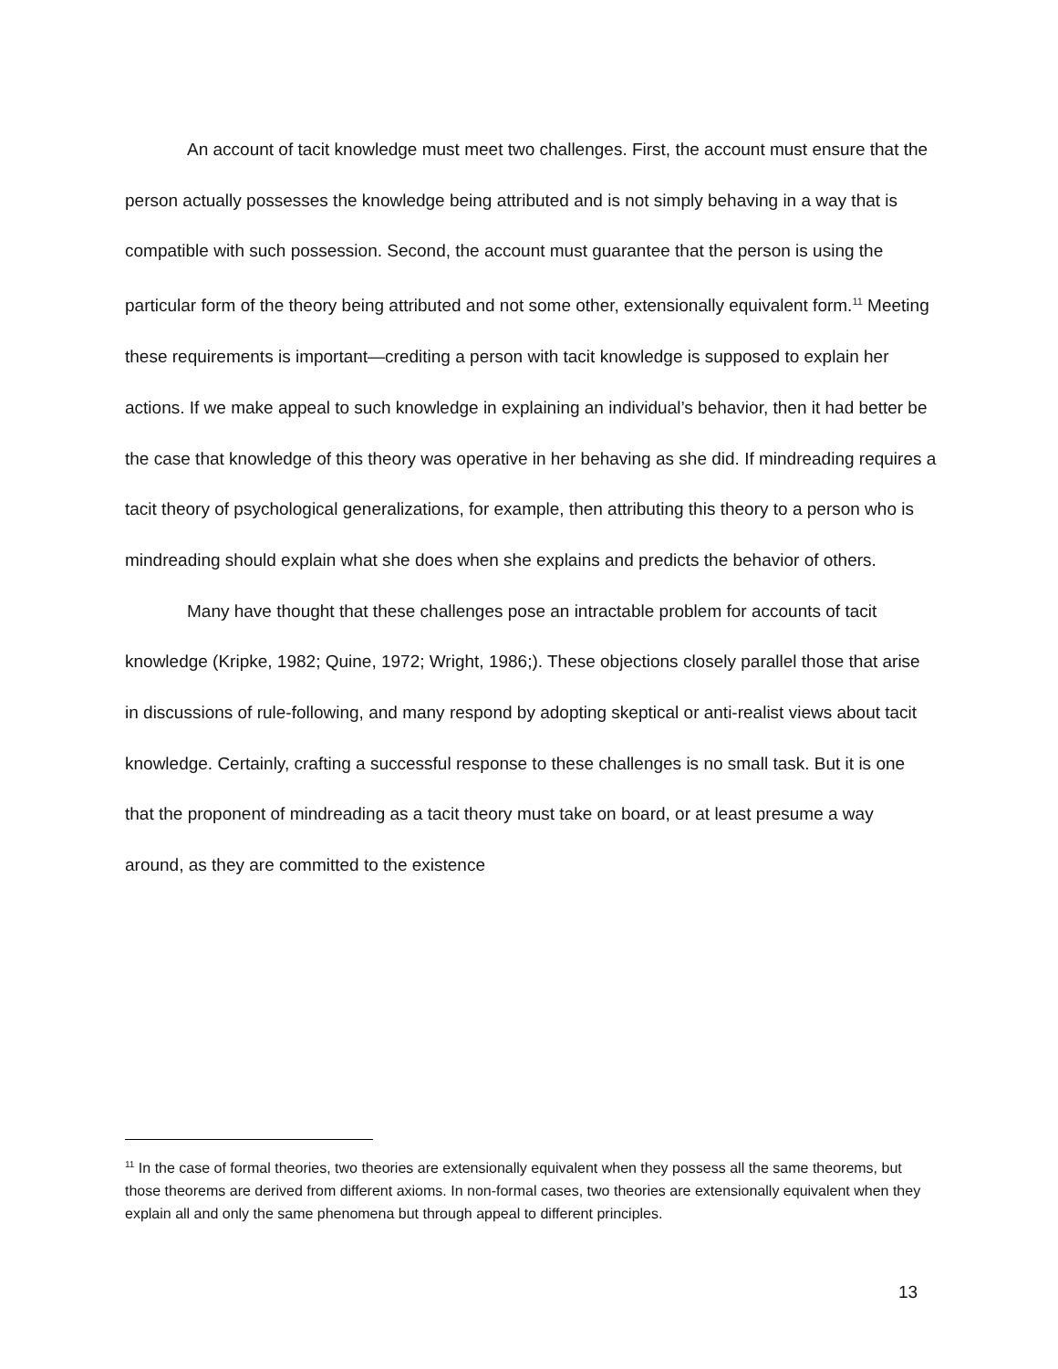An account of tacit knowledge must meet two challenges. First, the account must ensure that the person actually possesses the knowledge being attributed and is not simply behaving in a way that is compatible with such possession. Second, the account must guarantee that the person is using the particular form of the theory being attributed and not some other, extensionally equivalent form.<sup>11</sup> Meeting these requirements is important—crediting a person with tacit knowledge is supposed to explain her actions. If we make appeal to such knowledge in explaining an individual’s behavior, then it had better be the case that knowledge of this theory was operative in her behaving as she did. If mindreading requires a tacit theory of psychological generalizations, for example, then attributing this theory to a person who is mindreading should explain what she does when she explains and predicts the behavior of others.
Many have thought that these challenges pose an intractable problem for accounts of tacit knowledge (Kripke, 1982; Quine, 1972; Wright, 1986;). These objections closely parallel those that arise in discussions of rule-following, and many respond by adopting skeptical or anti-realist views about tacit knowledge. Certainly, crafting a successful response to these challenges is no small task. But it is one that the proponent of mindreading as a tacit theory must take on board, or at least presume a way around, as they are committed to the existence
<sup>11</sup> In the case of formal theories, two theories are extensionally equivalent when they possess all the same theorems, but those theorems are derived from different axioms. In non-formal cases, two theories are extensionally equivalent when they explain all and only the same phenomena but through appeal to different principles.
13